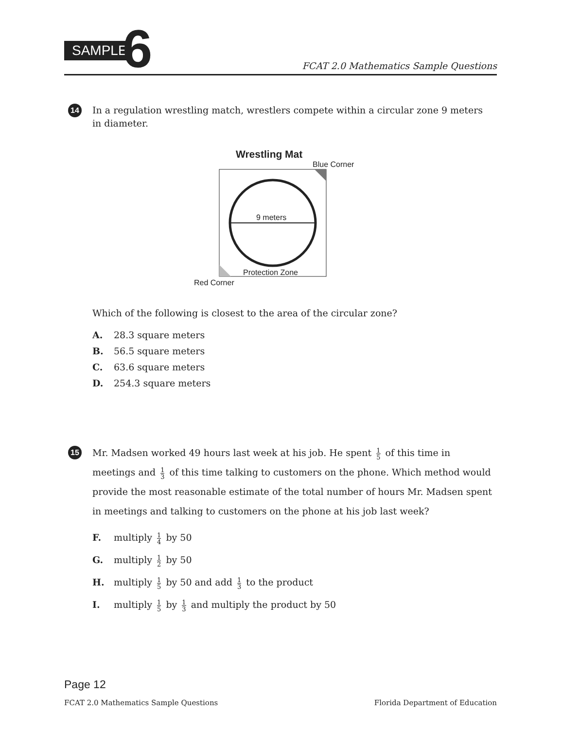SAMPLE
6
FCAT 2.0 Mathematics Sample Questions
14
In a regulation wrestling match, wrestlers compete within a circular zone 9 meters in diameter.
Wrestling Mat
Blue Corner
9 meters
Protection Zone
Red Corner
Which of the following is closest to the area of the circular zone?
A. 28.3 square meters
B. 56.5 square meters
C. 63.6 square meters
D. 254.3 square meters
15
Mr. Madsen worked 49 hours last week at his job. He spent 1 5 of this time in meetings and 1 3 of this time talking to customers on the phone. Which method would provide the most reasonable estimate of the total number of hours Mr. Madsen spent in meetings and talking to customers on the phone at his job last week?
F. multiply 1 4 by 50
G. multiply 1 2 by 50
H. multiply 1 5 by 50 and add 1 3 to the product
I. multiply 1 5 by 1 3 and multiply the product by 50
Page 12
FCAT 2.0 Mathematics Sample Questions Florida Department of Education